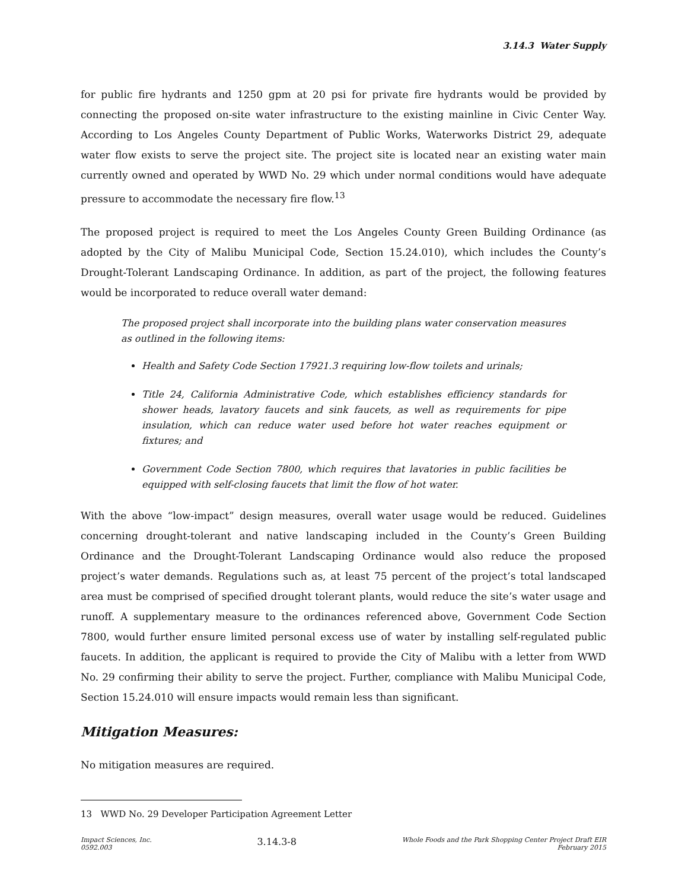3.14.3 Water Supply
for public fire hydrants and 1250 gpm at 20 psi for private fire hydrants would be provided by connecting the proposed on-site water infrastructure to the existing mainline in Civic Center Way. According to Los Angeles County Department of Public Works, Waterworks District 29, adequate water flow exists to serve the project site. The project site is located near an existing water main currently owned and operated by WWD No. 29 which under normal conditions would have adequate pressure to accommodate the necessary fire flow.<sup>13</sup>
The proposed project is required to meet the Los Angeles County Green Building Ordinance (as adopted by the City of Malibu Municipal Code, Section 15.24.010), which includes the County’s Drought-Tolerant Landscaping Ordinance. In addition, as part of the project, the following features would be incorporated to reduce overall water demand:
The proposed project shall incorporate into the building plans water conservation measures as outlined in the following items:
Health and Safety Code Section 17921.3 requiring low-flow toilets and urinals;
Title 24, California Administrative Code, which establishes efficiency standards for shower heads, lavatory faucets and sink faucets, as well as requirements for pipe insulation, which can reduce water used before hot water reaches equipment or fixtures; and
Government Code Section 7800, which requires that lavatories in public facilities be equipped with self-closing faucets that limit the flow of hot water.
With the above “low-impact” design measures, overall water usage would be reduced. Guidelines concerning drought-tolerant and native landscaping included in the County’s Green Building Ordinance and the Drought-Tolerant Landscaping Ordinance would also reduce the proposed project’s water demands. Regulations such as, at least 75 percent of the project’s total landscaped area must be comprised of specified drought tolerant plants, would reduce the site’s water usage and runoff. A supplementary measure to the ordinances referenced above, Government Code Section 7800, would further ensure limited personal excess use of water by installing self-regulated public faucets. In addition, the applicant is required to provide the City of Malibu with a letter from WWD No. 29 confirming their ability to serve the project. Further, compliance with Malibu Municipal Code, Section 15.24.010 will ensure impacts would remain less than significant.
Mitigation Measures:
No mitigation measures are required.
13 WWD No. 29 Developer Participation Agreement Letter
Impact Sciences, Inc.
0592.003
3.14.3-8
Whole Foods and the Park Shopping Center Project Draft EIR
February 2015